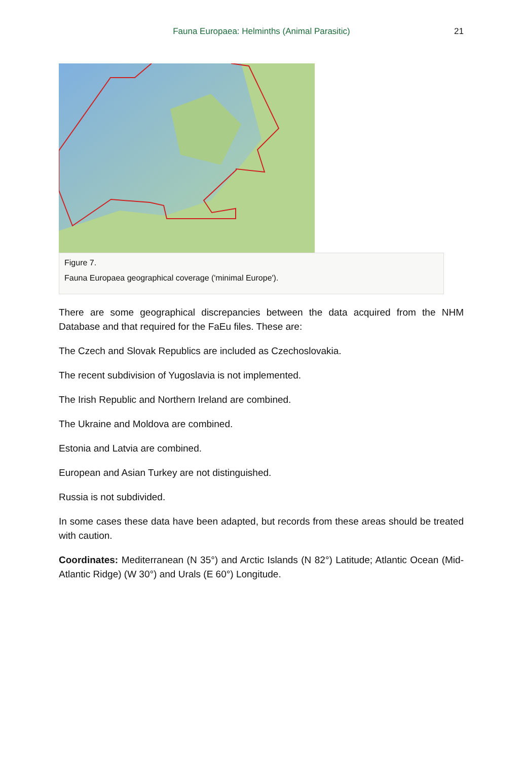Fauna Europaea: Helminths (Animal Parasitic)
21
Figure 7.
Fauna Europaea geographical coverage ('minimal Europe').
There are some geographical discrepancies between the data acquired from the NHM Database and that required for the FaEu files. These are:
The Czech and Slovak Republics are included as Czechoslovakia.
The recent subdivision of Yugoslavia is not implemented.
The Irish Republic and Northern Ireland are combined.
The Ukraine and Moldova are combined.
Estonia and Latvia are combined.
European and Asian Turkey are not distinguished.
Russia is not subdivided.
In some cases these data have been adapted, but records from these areas should be treated with caution.
Coordinates: Mediterranean (N 35°) and Arctic Islands (N 82°) Latitude; Atlantic Ocean (Mid-Atlantic Ridge) (W 30°) and Urals (E 60°) Longitude.